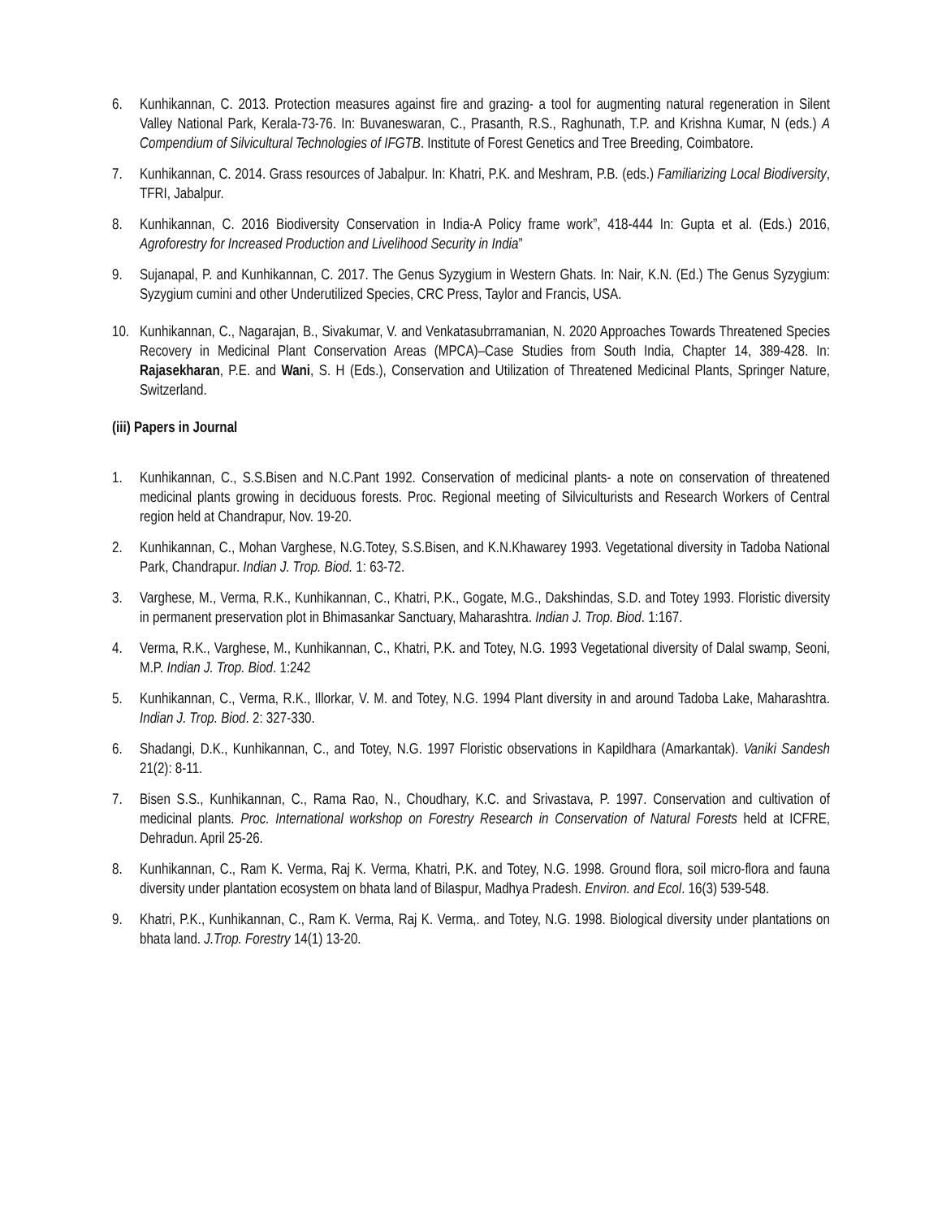6. Kunhikannan, C. 2013. Protection measures against fire and grazing- a tool for augmenting natural regeneration in Silent Valley National Park, Kerala-73-76. In: Buvaneswaran, C., Prasanth, R.S., Raghunath, T.P. and Krishna Kumar, N (eds.) A Compendium of Silvicultural Technologies of IFGTB. Institute of Forest Genetics and Tree Breeding, Coimbatore.
7. Kunhikannan, C. 2014. Grass resources of Jabalpur. In: Khatri, P.K. and Meshram, P.B. (eds.) Familiarizing Local Biodiversity, TFRI, Jabalpur.
8. Kunhikannan, C. 2016 Biodiversity Conservation in India-A Policy frame work”, 418-444 In: Gupta et al. (Eds.) 2016, Agroforestry for Increased Production and Livelihood Security in India”
9. Sujanapal, P. and Kunhikannan, C. 2017. The Genus Syzygium in Western Ghats. In: Nair, K.N. (Ed.) The Genus Syzygium: Syzygium cumini and other Underutilized Species, CRC Press, Taylor and Francis, USA.
10. Kunhikannan, C., Nagarajan, B., Sivakumar, V. and Venkatasubrramanian, N. 2020 Approaches Towards Threatened Species Recovery in Medicinal Plant Conservation Areas (MPCA)–Case Studies from South India, Chapter 14, 389-428. In: Rajasekharan, P.E. and Wani, S. H (Eds.), Conservation and Utilization of Threatened Medicinal Plants, Springer Nature, Switzerland.
(iii) Papers in Journal
1. Kunhikannan, C., S.S.Bisen and N.C.Pant 1992. Conservation of medicinal plants- a note on conservation of threatened medicinal plants growing in deciduous forests. Proc. Regional meeting of Silviculturists and Research Workers of Central region held at Chandrapur, Nov. 19-20.
2. Kunhikannan, C., Mohan Varghese, N.G.Totey, S.S.Bisen, and K.N.Khawarey 1993. Vegetational diversity in Tadoba National Park, Chandrapur. Indian J. Trop. Biod. 1: 63-72.
3. Varghese, M., Verma, R.K., Kunhikannan, C., Khatri, P.K., Gogate, M.G., Dakshindas, S.D. and Totey 1993. Floristic diversity in permanent preservation plot in Bhimasankar Sanctuary, Maharashtra. Indian J. Trop. Biod. 1:167.
4. Verma, R.K., Varghese, M., Kunhikannan, C., Khatri, P.K. and Totey, N.G. 1993 Vegetational diversity of Dalal swamp, Seoni, M.P. Indian J. Trop. Biod. 1:242
5. Kunhikannan, C., Verma, R.K., Illorkar, V. M. and Totey, N.G. 1994 Plant diversity in and around Tadoba Lake, Maharashtra. Indian J. Trop. Biod. 2: 327-330.
6. Shadangi, D.K., Kunhikannan, C., and Totey, N.G. 1997 Floristic observations in Kapildhara (Amarkantak). Vaniki Sandesh 21(2): 8-11.
7. Bisen S.S., Kunhikannan, C., Rama Rao, N., Choudhary, K.C. and Srivastava, P. 1997. Conservation and cultivation of medicinal plants. Proc. International workshop on Forestry Research in Conservation of Natural Forests held at ICFRE, Dehradun. April 25-26.
8. Kunhikannan, C., Ram K. Verma, Raj K. Verma, Khatri, P.K. and Totey, N.G. 1998. Ground flora, soil micro-flora and fauna diversity under plantation ecosystem on bhata land of Bilaspur, Madhya Pradesh. Environ. and Ecol. 16(3) 539-548.
9. Khatri, P.K., Kunhikannan, C., Ram K. Verma, Raj K. Verma,. and Totey, N.G. 1998. Biological diversity under plantations on bhata land. J.Trop. Forestry 14(1) 13-20.